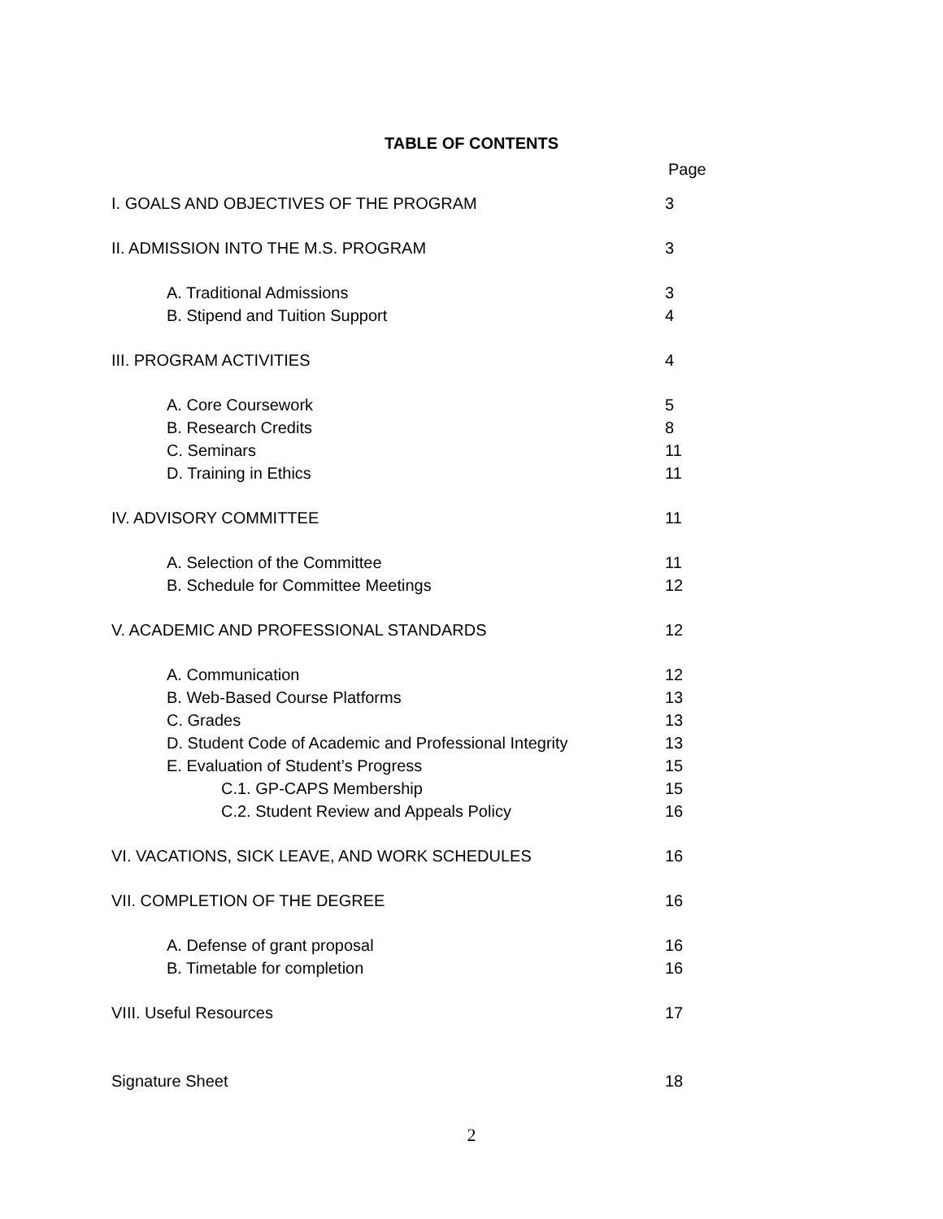TABLE OF CONTENTS
Page
I. GOALS AND OBJECTIVES OF THE PROGRAM 3
II. ADMISSION INTO THE M.S. PROGRAM 3
A. Traditional Admissions 3
B. Stipend and Tuition Support 4
III. PROGRAM ACTIVITIES 4
A. Core Coursework 5
B. Research Credits 8
C. Seminars 11
D. Training in Ethics 11
IV. ADVISORY COMMITTEE 11
A. Selection of the Committee 11
B. Schedule for Committee Meetings 12
V. ACADEMIC AND PROFESSIONAL STANDARDS 12
A. Communication 12
B. Web-Based Course Platforms 13
C. Grades 13
D. Student Code of Academic and Professional Integrity 13
E. Evaluation of Student’s Progress 15
C.1. GP-CAPS Membership 15
C.2. Student Review and Appeals Policy 16
VI. VACATIONS, SICK LEAVE, AND WORK SCHEDULES 16
VII. COMPLETION OF THE DEGREE 16
A. Defense of grant proposal 16
B. Timetable for completion 16
VIII. Useful Resources 17
Signature Sheet 18
2